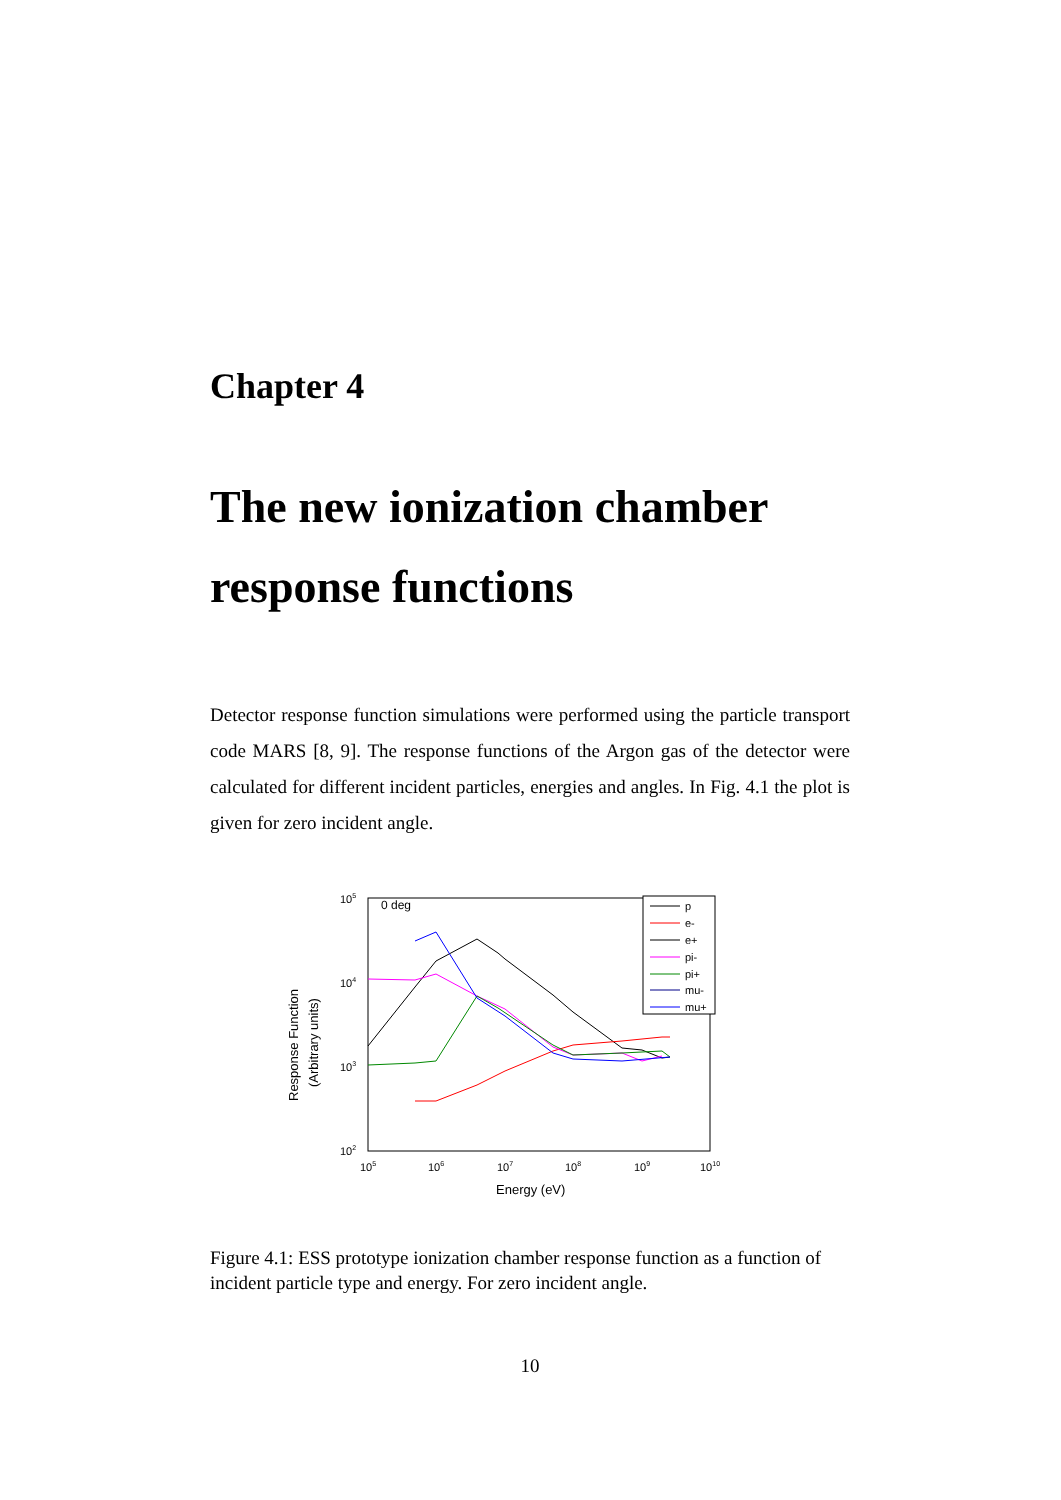Chapter 4
The new ionization chamber response functions
Detector response function simulations were performed using the particle transport code MARS [8, 9]. The response functions of the Argon gas of the detector were calculated for different incident particles, energies and angles. In Fig. 4.1 the plot is given for zero incident angle.
105
104
103
102
105
106
107
108
109
1010
Energy (eV)
0 deg
Response Function
(Arbitrary units)
p
e-
e+
pi-
pi+
mu-
mu+
Figure 4.1: ESS prototype ionization chamber response function as a function of incident particle type and energy. For zero incident angle.
10